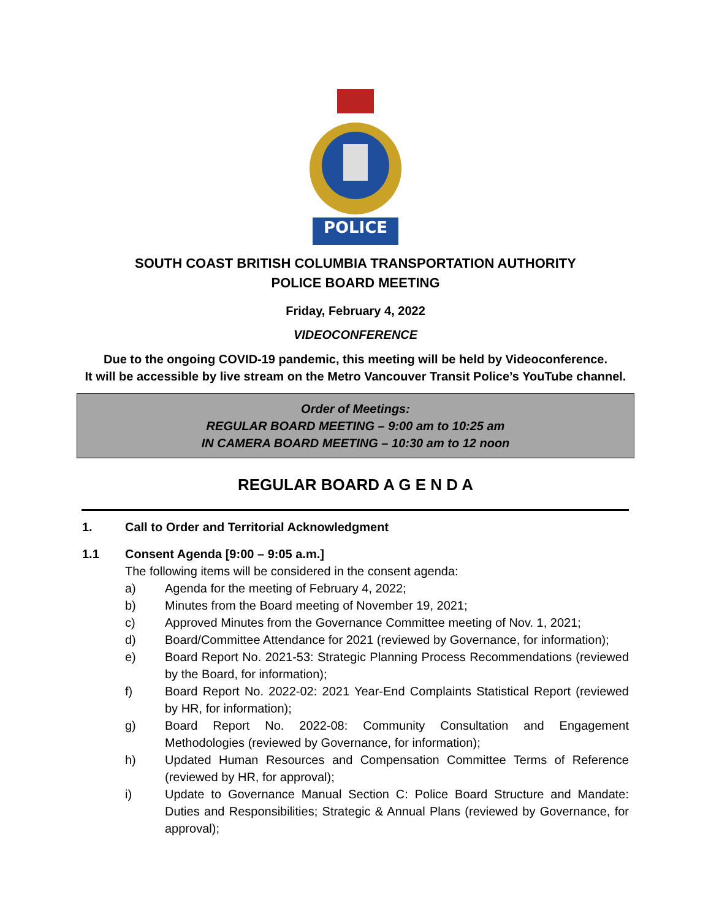POLICE
SOUTH COAST BRITISH COLUMBIA TRANSPORTATION AUTHORITY
POLICE BOARD MEETING
Friday, February 4, 2022
VIDEOCONFERENCE
Due to the ongoing COVID-19 pandemic, this meeting will be held by Videoconference.
It will be accessible by live stream on the Metro Vancouver Transit Police’s YouTube channel.
Order of Meetings:
REGULAR BOARD MEETING – 9:00 am to 10:25 am
IN CAMERA BOARD MEETING – 10:30 am to 12 noon
REGULAR BOARD A G E N D A
1. Call to Order and Territorial Acknowledgment
1.1 Consent Agenda [9:00 – 9:05 a.m.]
The following items will be considered in the consent agenda:
a) Agenda for the meeting of February 4, 2022;
b) Minutes from the Board meeting of November 19, 2021;
c) Approved Minutes from the Governance Committee meeting of Nov. 1, 2021;
d) Board/Committee Attendance for 2021 (reviewed by Governance, for information);
e) Board Report No. 2021-53: Strategic Planning Process Recommendations (reviewed by the Board, for information);
f) Board Report No. 2022-02: 2021 Year-End Complaints Statistical Report (reviewed by HR, for information);
g) Board Report No. 2022-08: Community Consultation and Engagement Methodologies (reviewed by Governance, for information);
h) Updated Human Resources and Compensation Committee Terms of Reference (reviewed by HR, for approval);
i) Update to Governance Manual Section C: Police Board Structure and Mandate: Duties and Responsibilities; Strategic & Annual Plans (reviewed by Governance, for approval);